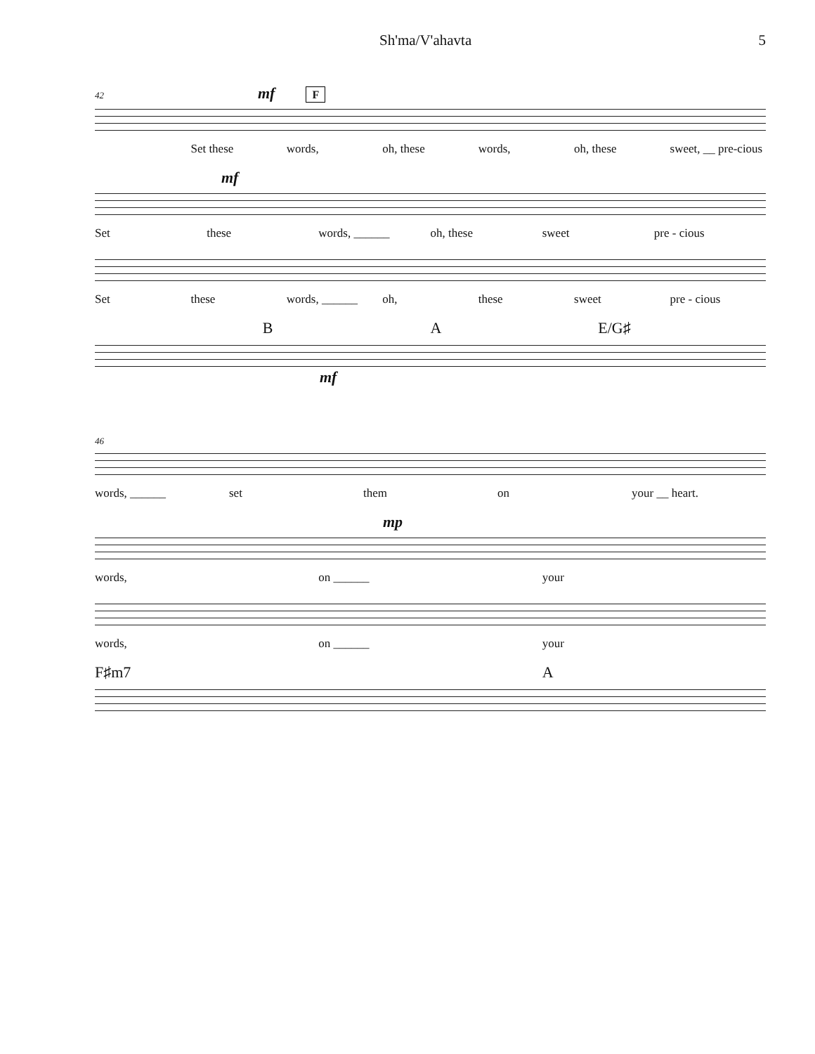Sh'ma/V'ahavta 5
42 mf F
Set these words, oh, these words, oh, these sweet, __ pre-cious
mf
Set these words, ______ oh, these sweet pre - cious
Set these words, ______ oh, these sweet pre - cious
B A E/G♯
mf
46
words, ______ set them on your __ heart.
mp
words, on ______ your
words, on ______ your
F♯m7 A